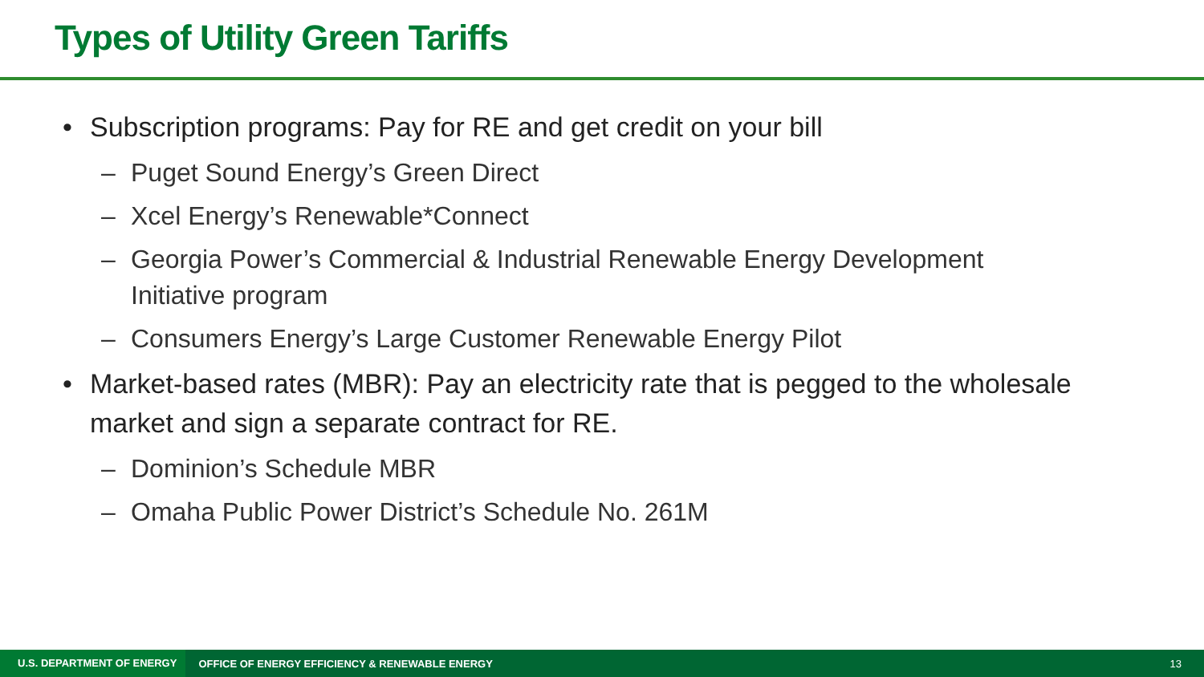Types of Utility Green Tariffs
• Subscription programs: Pay for RE and get credit on your bill
– Puget Sound Energy’s Green Direct
– Xcel Energy’s Renewable*Connect
– Georgia Power’s Commercial & Industrial Renewable Energy Development Initiative program
– Consumers Energy’s Large Customer Renewable Energy Pilot
• Market-based rates (MBR): Pay an electricity rate that is pegged to the wholesale market and sign a separate contract for RE.
– Dominion’s Schedule MBR
– Omaha Public Power District’s Schedule No. 261M
U.S. DEPARTMENT OF ENERGY OFFICE OF ENERGY EFFICIENCY & RENEWABLE ENERGY 13